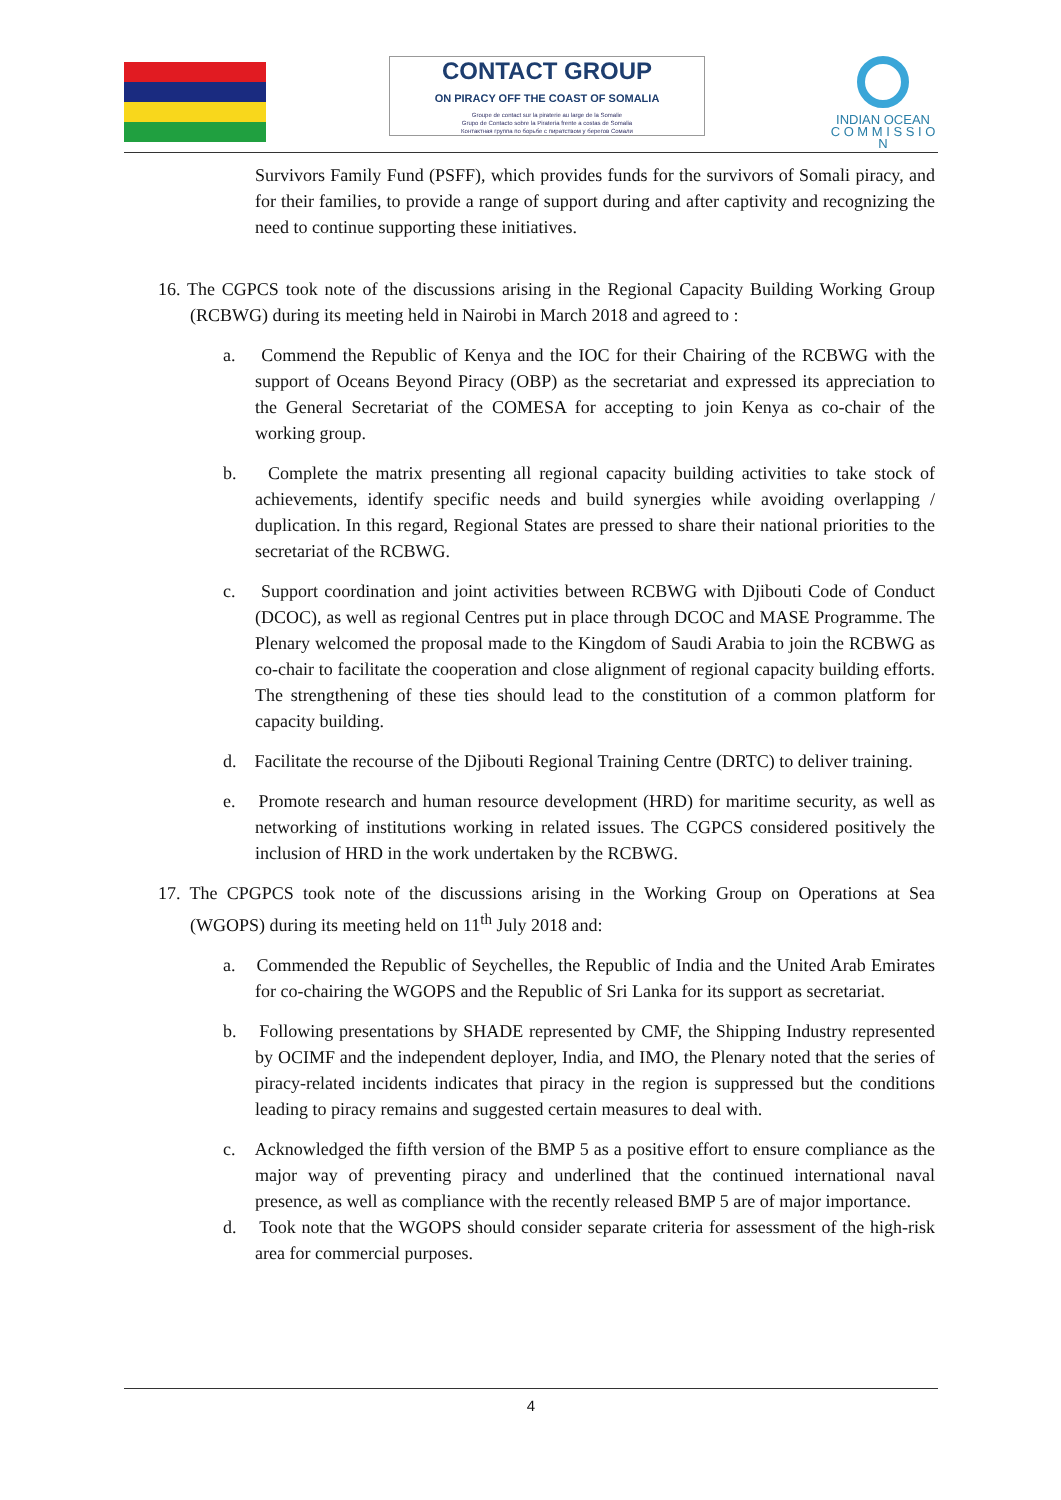CONTACT GROUP
ON PIRACY OFF THE COAST OF SOMALIA
Groupe de contact sur la piraterie au large de la Somalie
Grupo de Contacto sobre la Pirateria frente a costas de Somalia
Контактная группа по борьбе с пиратством у берегов Сомали
INDIAN OCEAN
C O M M I S S I O N
Survivors Family Fund (PSFF), which provides funds for the survivors of Somali piracy, and for their families, to provide a range of support during and after captivity and recognizing the need to continue supporting these initiatives.
16. The CGPCS took note of the discussions arising in the Regional Capacity Building Working Group (RCBWG) during its meeting held in Nairobi in March 2018 and agreed to :
a. Commend the Republic of Kenya and the IOC for their Chairing of the RCBWG with the support of Oceans Beyond Piracy (OBP) as the secretariat and expressed its appreciation to the General Secretariat of the COMESA for accepting to join Kenya as co-chair of the working group.
b. Complete the matrix presenting all regional capacity building activities to take stock of achievements, identify specific needs and build synergies while avoiding overlapping / duplication. In this regard, Regional States are pressed to share their national priorities to the secretariat of the RCBWG.
c. Support coordination and joint activities between RCBWG with Djibouti Code of Conduct (DCOC), as well as regional Centres put in place through DCOC and MASE Programme. The Plenary welcomed the proposal made to the Kingdom of Saudi Arabia to join the RCBWG as co-chair to facilitate the cooperation and close alignment of regional capacity building efforts. The strengthening of these ties should lead to the constitution of a common platform for capacity building.
d. Facilitate the recourse of the Djibouti Regional Training Centre (DRTC) to deliver training.
e. Promote research and human resource development (HRD) for maritime security, as well as networking of institutions working in related issues. The CGPCS considered positively the inclusion of HRD in the work undertaken by the RCBWG.
17. The CPGPCS took note of the discussions arising in the Working Group on Operations at Sea (WGOPS) during its meeting held on 11<sup>th</sup> July 2018 and:
a. Commended the Republic of Seychelles, the Republic of India and the United Arab Emirates for co-chairing the WGOPS and the Republic of Sri Lanka for its support as secretariat.
b. Following presentations by SHADE represented by CMF, the Shipping Industry represented by OCIMF and the independent deployer, India, and IMO, the Plenary noted that the series of piracy-related incidents indicates that piracy in the region is suppressed but the conditions leading to piracy remains and suggested certain measures to deal with.
c. Acknowledged the fifth version of the BMP 5 as a positive effort to ensure compliance as the major way of preventing piracy and underlined that the continued international naval presence, as well as compliance with the recently released BMP 5 are of major importance.
d. Took note that the WGOPS should consider separate criteria for assessment of the high-risk area for commercial purposes.
4